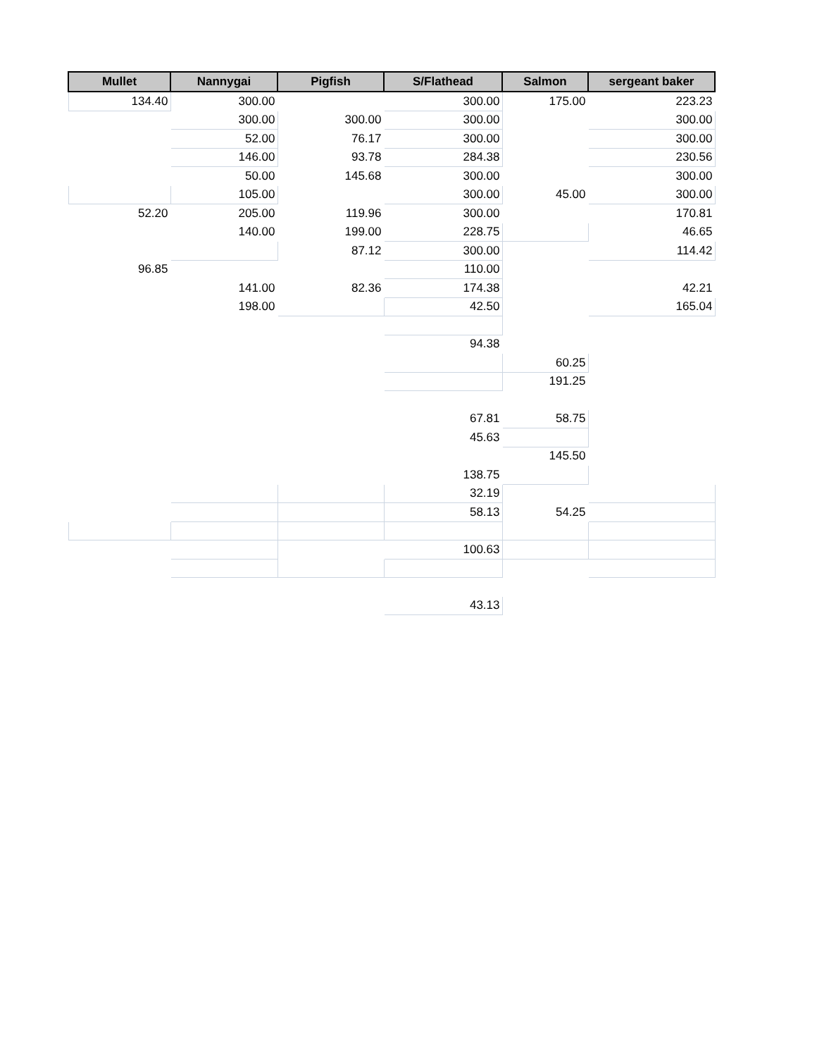| Mullet | Nannygai | Pigfish | S/Flathead | Salmon | sergeant baker |
| --- | --- | --- | --- | --- | --- |
| 134.40 | 300.00 | | 300.00 | 175.00 | 223.23 |
| | 300.00 | 300.00 | 300.00 | | 300.00 |
| | 52.00 | 76.17 | 300.00 | | 300.00 |
| | 146.00 | 93.78 | 284.38 | | 230.56 |
| | 50.00 | 145.68 | 300.00 | | 300.00 |
| | 105.00 | | 300.00 | 45.00 | 300.00 |
| 52.20 | 205.00 | 119.96 | 300.00 | | 170.81 |
| | 140.00 | 199.00 | 228.75 | | 46.65 |
| | | 87.12 | 300.00 | | 114.42 |
| 96.85 | | | 110.00 | | |
| | 141.00 | 82.36 | 174.38 | | 42.21 |
| | 198.00 | | 42.50 | | 165.04 |
| | | | 94.38 | | |
| | | | | 60.25 | |
| | | | | 191.25 | |
| | | | 67.81 | 58.75 | |
| | | | 45.63 | | |
| | | | | 145.50 | |
| | | | 138.75 | | |
| | | | 32.19 | | |
| | | | 58.13 | 54.25 | |
| | | | 100.63 | | |
| | | | 43.13 | | |